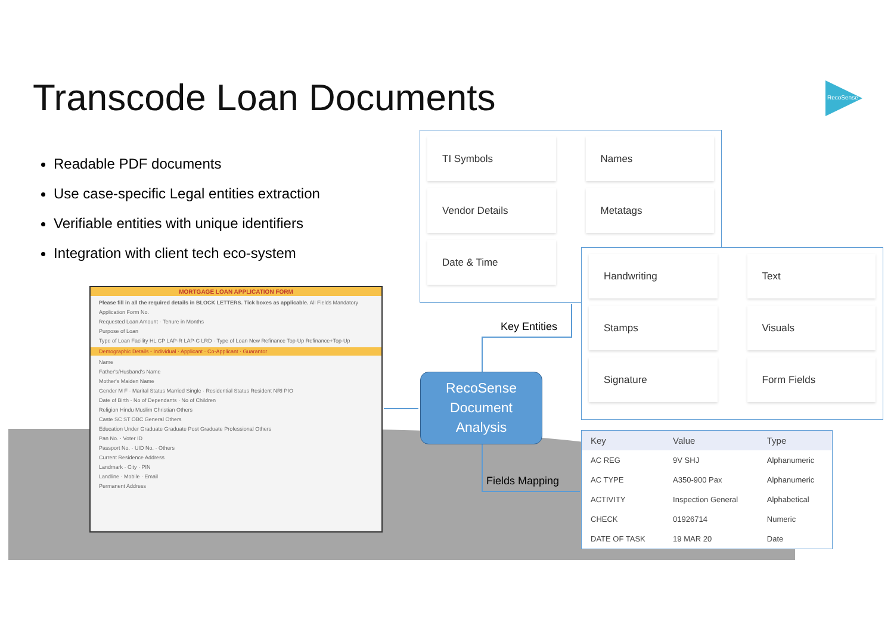Transcode Loan Documents RecoSense
Readable PDF documents
Use case-specific Legal entities extraction
Verifiable entities with unique identifiers
Integration with client tech eco-system
MORTGAGE LOAN APPLICATION FORM
Please fill in all the required details in BLOCK LETTERS. Tick boxes as applicable. All Fields Mandatory
Application Form No.
Requested Loan Amount · Tenure in Months
Purpose of Loan
Type of Loan Facility HL CP LAP-R LAP-C LRD · Type of Loan New Refinance Top-Up Refinance+Top-Up
Demographic Details - Individual · Applicant · Co-Applicant · Guarantor
Name
Father's/Husband's Name
Mother's Maiden Name
Gender M F · Marital Status Married Single · Residential Status Resident NRI PIO
Date of Birth · No of Dependants · No of Children
Religion Hindu Muslim Christian Others
Caste SC ST OBC General Others
Education Under Graduate Graduate Post Graduate Professional Others
Pan No. · Voter ID
Passport No. · UID No. · Others
Current Residence Address
Landmark · City · PIN
Landline · Mobile · Email
Permanent Address
TI Symbols
Names
Vendor Details
Metatags
Date & Time
Handwriting
Text
Stamps
Visuals
Signature
Form Fields
Key Entities
Fields Mapping
RecoSense
Document
Analysis
| Key | Value | Type |
| --- | --- | --- |
| AC REG | 9V SHJ | Alphanumeric |
| AC TYPE | A350-900 Pax | Alphanumeric |
| ACTIVITY | Inspection General | Alphabetical |
| CHECK | 01926714 | Numeric |
| DATE OF TASK | 19 MAR 20 | Date |